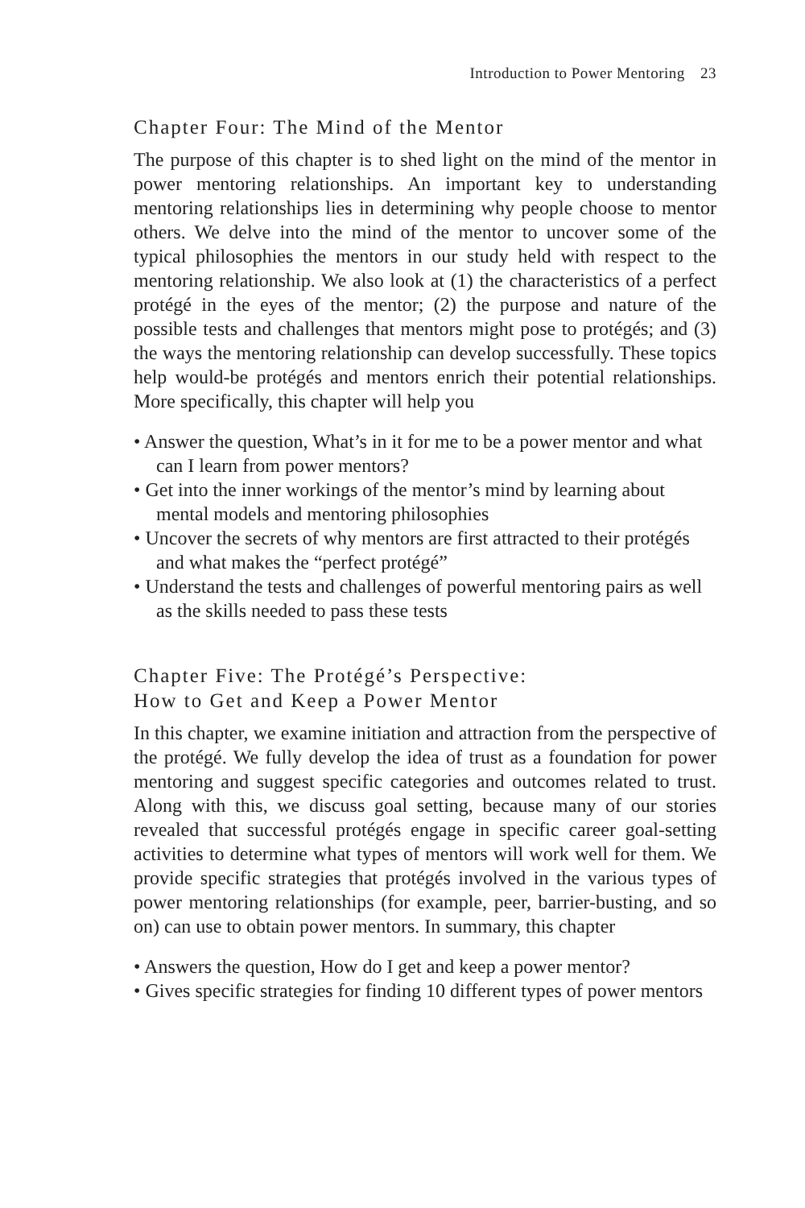Introduction to Power Mentoring 23
Chapter Four: The Mind of the Mentor
The purpose of this chapter is to shed light on the mind of the mentor in power mentoring relationships. An important key to understanding mentoring relationships lies in determining why people choose to mentor others. We delve into the mind of the mentor to uncover some of the typical philosophies the mentors in our study held with respect to the mentoring relationship. We also look at (1) the characteristics of a perfect protégé in the eyes of the mentor; (2) the purpose and nature of the possible tests and challenges that mentors might pose to protégés; and (3) the ways the mentoring relationship can develop successfully. These topics help would-be protégés and mentors enrich their potential relationships. More specifically, this chapter will help you
• Answer the question, What’s in it for me to be a power mentor and what can I learn from power mentors?
• Get into the inner workings of the mentor’s mind by learning about mental models and mentoring philosophies
• Uncover the secrets of why mentors are first attracted to their protégés and what makes the “perfect protégé”
• Understand the tests and challenges of powerful mentoring pairs as well as the skills needed to pass these tests
Chapter Five: The Protégé’s Perspective:
How to Get and Keep a Power Mentor
In this chapter, we examine initiation and attraction from the perspective of the protégé. We fully develop the idea of trust as a foundation for power mentoring and suggest specific categories and outcomes related to trust. Along with this, we discuss goal setting, because many of our stories revealed that successful protégés engage in specific career goal-setting activities to determine what types of mentors will work well for them. We provide specific strategies that protégés involved in the various types of power mentoring relationships (for example, peer, barrier-busting, and so on) can use to obtain power mentors. In summary, this chapter
• Answers the question, How do I get and keep a power mentor?
• Gives specific strategies for finding 10 different types of power mentors